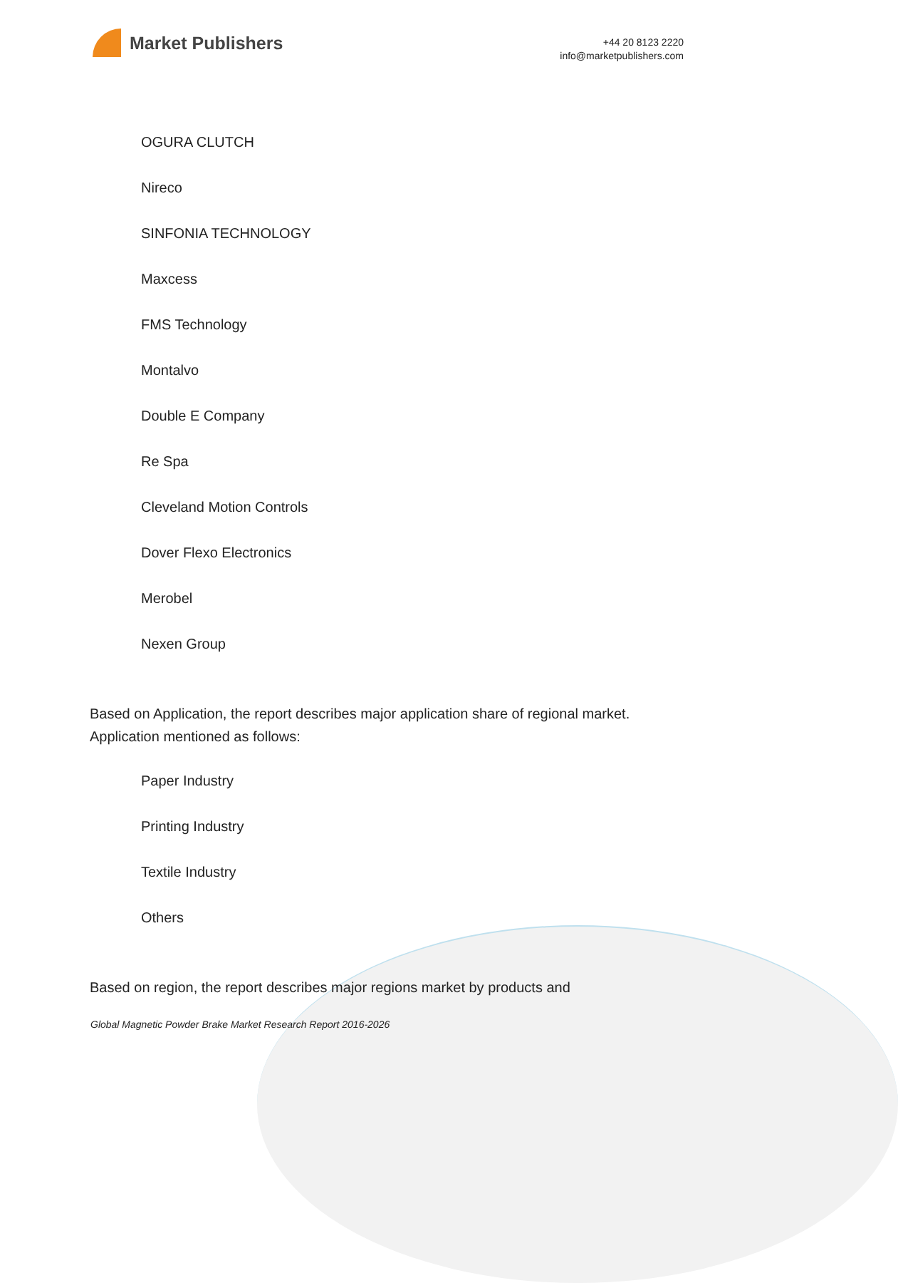Market Publishers
+44 20 8123 2220
info@marketpublishers.com
OGURA CLUTCH
Nireco
SINFONIA TECHNOLOGY
Maxcess
FMS Technology
Montalvo
Double E Company
Re Spa
Cleveland Motion Controls
Dover Flexo Electronics
Merobel
Nexen Group
Based on Application, the report describes major application share of regional market. Application mentioned as follows:
Paper Industry
Printing Industry
Textile Industry
Others
Based on region, the report describes major regions market by products and
Global Magnetic Powder Brake Market Research Report 2016-2026